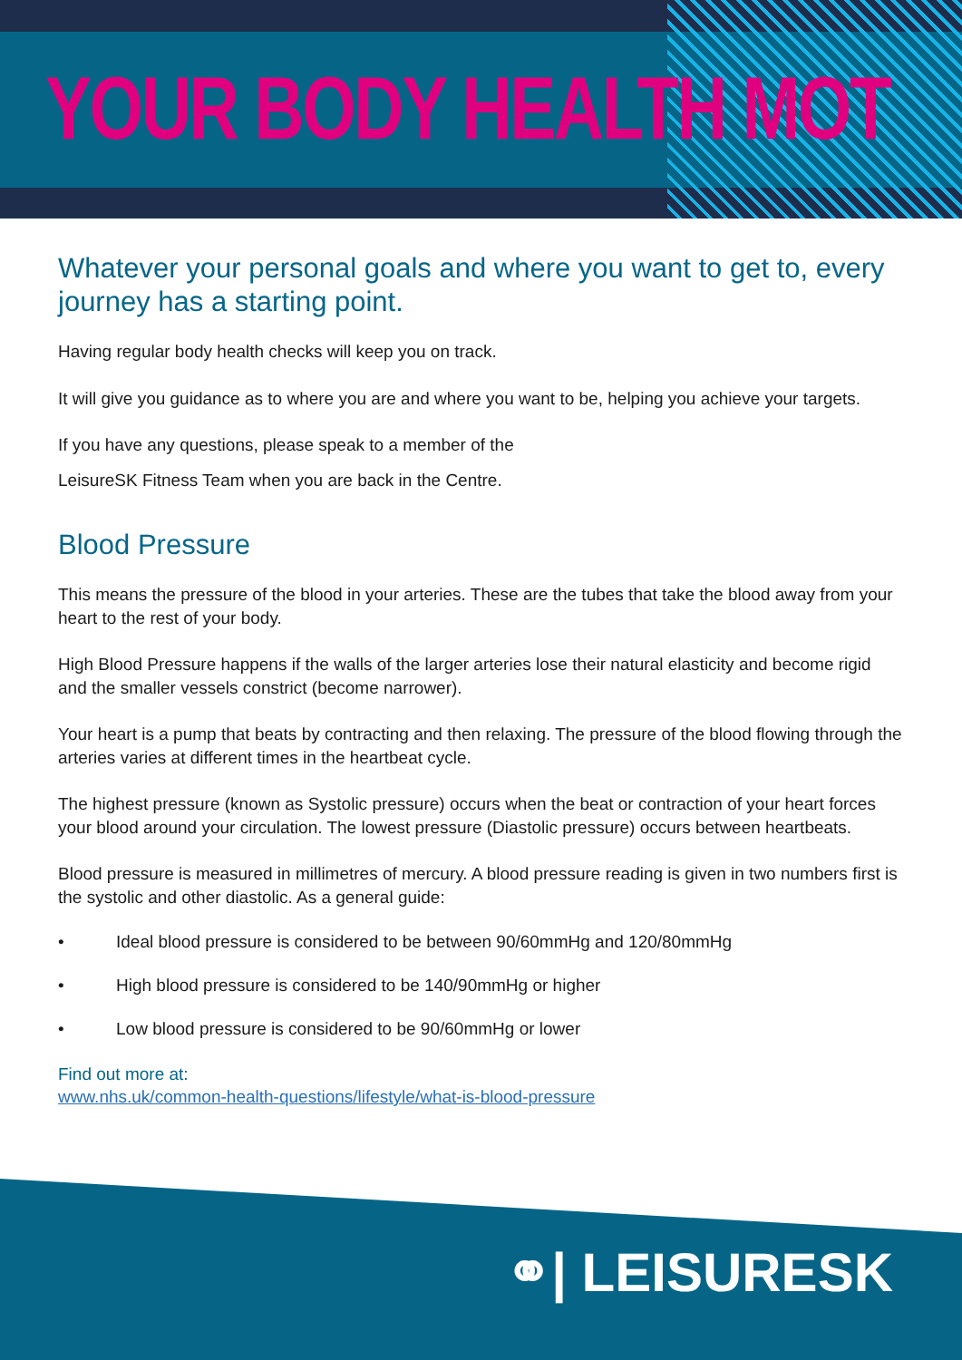YOUR BODY HEALTH MOT
Whatever your personal goals and where you want to get to, every journey has a starting point.
Having regular body health checks will keep you on track.
It will give you guidance as to where you are and where you want to be, helping you achieve your targets.
If you have any questions, please speak to a member of the
LeisureSK Fitness Team when you are back in the Centre.
Blood Pressure
This means the pressure of the blood in your arteries. These are the tubes that take the blood away from your heart to the rest of your body.
High Blood Pressure happens if the walls of the larger arteries lose their natural elasticity and become rigid and the smaller vessels constrict (become narrower).
Your heart is a pump that beats by contracting and then relaxing. The pressure of the blood flowing through the arteries varies at different times in the heartbeat cycle.
The highest pressure (known as Systolic pressure) occurs when the beat or contraction of your heart forces your blood around your circulation. The lowest pressure (Diastolic pressure) occurs between heartbeats.
Blood pressure is measured in millimetres of mercury. A blood pressure reading is given in two numbers first is the systolic and other diastolic. As a general guide:
• Ideal blood pressure is considered to be between 90/60mmHg and 120/80mmHg
• High blood pressure is considered to be 140/90mmHg or higher
• Low blood pressure is considered to be 90/60mmHg or lower
Find out more at:
www.nhs.uk/common-health-questions/lifestyle/what-is-blood-pressure
⚭| LEISURESK